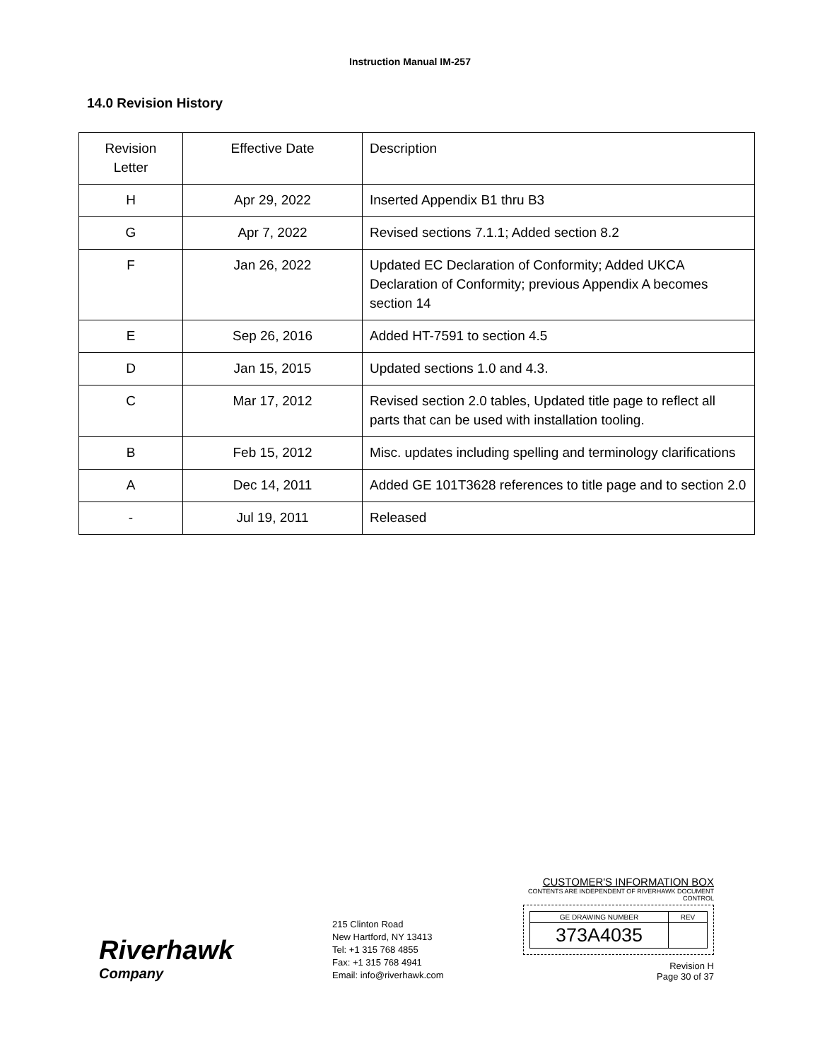Instruction Manual IM-257
14.0 Revision History
| Revision Letter | Effective Date | Description |
| H | Apr 29, 2022 | Inserted Appendix B1 thru B3 |
| G | Apr 7, 2022 | Revised sections 7.1.1; Added section 8.2 |
| F | Jan 26, 2022 | Updated EC Declaration of Conformity; Added UKCA Declaration of Conformity; previous Appendix A becomes section 14 |
| E | Sep 26, 2016 | Added HT-7591 to section 4.5 |
| D | Jan 15, 2015 | Updated sections 1.0 and 4.3. |
| C | Mar 17, 2012 | Revised section 2.0 tables, Updated title page to reflect all parts that can be used with installation tooling. |
| B | Feb 15, 2012 | Misc. updates including spelling and terminology clarifications |
| A | Dec 14, 2011 | Added GE 101T3628 references to title page and to section 2.0 |
| - | Jul 19, 2011 | Released |
Riverhawk
Company
215 Clinton Road
New Hartford, NY 13413
Tel: +1 315 768 4855
Fax: +1 315 768 4941
Email: info@riverhawk.com
CUSTOMER'S INFORMATION BOX
CONTENTS ARE INDEPENDENT OF RIVERHAWK DOCUMENT CONTROL
| GE DRAWING NUMBER | REV |
| 373A4035 | |
Revision H
Page 30 of 37